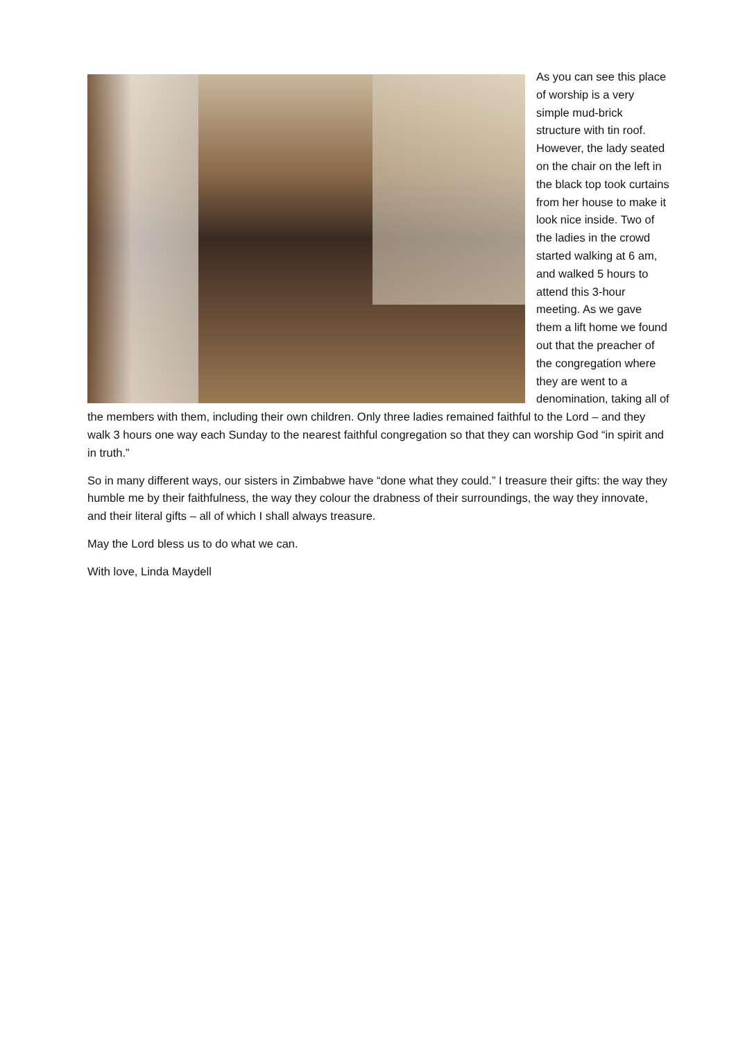As you can see this place of worship is a very simple mud-brick structure with tin roof. However, the lady seated on the chair on the left in the black top took curtains from her house to make it look nice inside. Two of the ladies in the crowd started walking at 6 am, and walked 5 hours to attend this 3-hour meeting. As we gave them a lift home we found out that the preacher of the congregation where they are went to a denomination, taking all of the members with them, including their own children. Only three ladies remained faithful to the Lord – and they walk 3 hours one way each Sunday to the nearest faithful congregation so that they can worship God “in spirit and in truth.”
So in many different ways, our sisters in Zimbabwe have “done what they could.” I treasure their gifts: the way they humble me by their faithfulness, the way they colour the drabness of their surroundings, the way they innovate, and their literal gifts – all of which I shall always treasure.
May the Lord bless us to do what we can.
With love, Linda Maydell